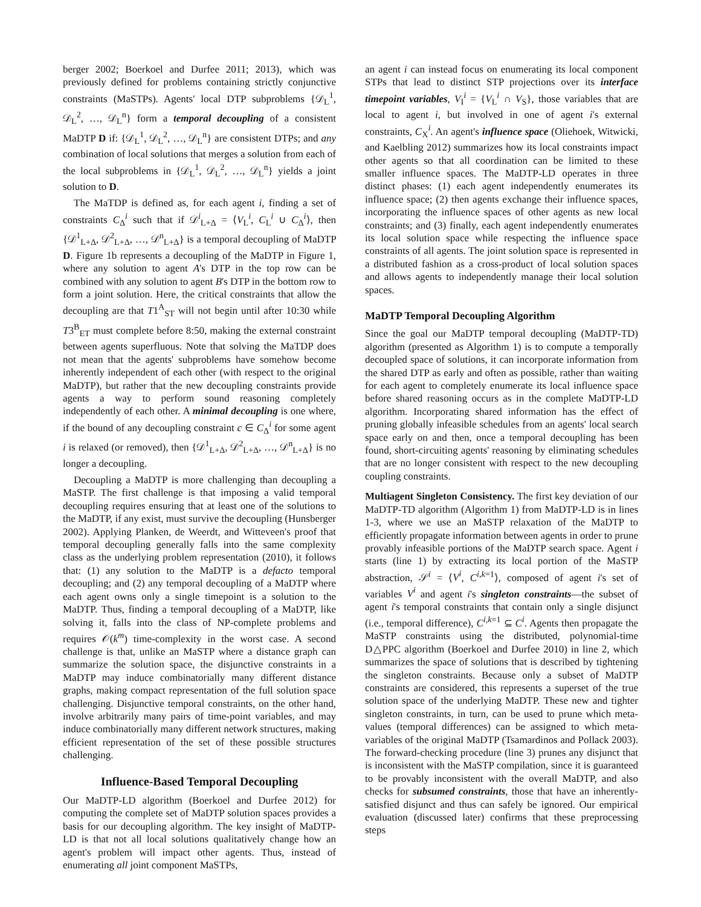berger 2002; Boerkoel and Durfee 2011; 2013), which was previously defined for problems containing strictly conjunctive constraints (MaSTPs). Agents' local DTP subproblems {𝒟<sub>L</sub><sup>1</sup>, 𝒟<sub>L</sub><sup>2</sup>, …, 𝒟<sub>L</sub><sup>n</sup>} form a temporal decoupling of a consistent MaDTP D if: {𝒟<sub>L</sub><sup>1</sup>, 𝒟<sub>L</sub><sup>2</sup>, …, 𝒟<sub>L</sub><sup>n</sup>} are consistent DTPs; and any combination of local solutions that merges a solution from each of the local subproblems in {𝒟<sub>L</sub><sup>1</sup>, 𝒟<sub>L</sub><sup>2</sup>, …, 𝒟<sub>L</sub><sup>n</sup>} yields a joint solution to D.
The MaTDP is defined as, for each agent i, finding a set of constraints C<sub>Δ</sub><sup>i</sup> such that if 𝒟<sup>i</sup><sub>L+Δ</sub> = ⟨V<sub>L</sub><sup>i</sup>, C<sub>L</sub><sup>i</sup> ∪ C<sub>Δ</sub><sup>i</sup>⟩, then {𝒟<sup>1</sup><sub>L+Δ</sub>, 𝒟<sup>2</sup><sub>L+Δ</sub>, …, 𝒟<sup>n</sup><sub>L+Δ</sub>} is a temporal decoupling of MaDTP D. Figure 1b represents a decoupling of the MaDTP in Figure 1, where any solution to agent A's DTP in the top row can be combined with any solution to agent B's DTP in the bottom row to form a joint solution. Here, the critical constraints that allow the decoupling are that T1<sup>A</sup><sub>ST</sub> will not begin until after 10:30 while T3<sup>B</sup><sub>ET</sub> must complete before 8:50, making the external constraint between agents superfluous. Note that solving the MaTDP does not mean that the agents' subproblems have somehow become inherently independent of each other (with respect to the original MaDTP), but rather that the new decoupling constraints provide agents a way to perform sound reasoning completely independently of each other. A minimal decoupling is one where, if the bound of any decoupling constraint c ∈ C<sub>Δ</sub><sup>i</sup> for some agent i is relaxed (or removed), then {𝒟<sup>1</sup><sub>L+Δ</sub>, 𝒟<sup>2</sup><sub>L+Δ</sub>, …, 𝒟<sup>n</sup><sub>L+Δ</sub>} is no longer a decoupling.
Decoupling a MaDTP is more challenging than decoupling a MaSTP. The first challenge is that imposing a valid temporal decoupling requires ensuring that at least one of the solutions to the MaDTP, if any exist, must survive the decoupling (Hunsberger 2002). Applying Planken, de Weerdt, and Witteveen's proof that temporal decoupling generally falls into the same complexity class as the underlying problem representation (2010), it follows that: (1) any solution to the MaDTP is a defacto temporal decoupling; and (2) any temporal decoupling of a MaDTP where each agent owns only a single timepoint is a solution to the MaDTP. Thus, finding a temporal decoupling of a MaDTP, like solving it, falls into the class of NP-complete problems and requires 𝒪(k<sup>m</sup>) time-complexity in the worst case. A second challenge is that, unlike an MaSTP where a distance graph can summarize the solution space, the disjunctive constraints in a MaDTP may induce combinatorially many different distance graphs, making compact representation of the full solution space challenging. Disjunctive temporal constraints, on the other hand, involve arbitrarily many pairs of time-point variables, and may induce combinatorially many different network structures, making efficient representation of the set of these possible structures challenging.
Influence-Based Temporal Decoupling
Our MaDTP-LD algorithm (Boerkoel and Durfee 2012) for computing the complete set of MaDTP solution spaces provides a basis for our decoupling algorithm. The key insight of MaDTP-LD is that not all local solutions qualitatively change how an agent's problem will impact other agents. Thus, instead of enumerating all joint component MaSTPs,
an agent i can instead focus on enumerating its local component STPs that lead to distinct STP projections over its interface timepoint variables, V<sub>I</sub><sup>i</sup> = {V<sub>L</sub><sup>i</sup> ∩ V<sub>S</sub>}, those variables that are local to agent i, but involved in one of agent i's external constraints, C<sub>X</sub><sup>i</sup>. An agent's influence space (Oliehoek, Witwicki, and Kaelbling 2012) summarizes how its local constraints impact other agents so that all coordination can be limited to these smaller influence spaces. The MaDTP-LD operates in three distinct phases: (1) each agent independently enumerates its influence space; (2) then agents exchange their influence spaces, incorporating the influence spaces of other agents as new local constraints; and (3) finally, each agent independently enumerates its local solution space while respecting the influence space constraints of all agents. The joint solution space is represented in a distributed fashion as a cross-product of local solution spaces and allows agents to independently manage their local solution spaces.
MaDTP Temporal Decoupling Algorithm
Since the goal our MaDTP temporal decoupling (MaDTP-TD) algorithm (presented as Algorithm 1) is to compute a temporally decoupled space of solutions, it can incorporate information from the shared DTP as early and often as possible, rather than waiting for each agent to completely enumerate its local influence space before shared reasoning occurs as in the complete MaDTP-LD algorithm. Incorporating shared information has the effect of pruning globally infeasible schedules from an agents' local search space early on and then, once a temporal decoupling has been found, short-circuiting agents' reasoning by eliminating schedules that are no longer consistent with respect to the new decoupling coupling constraints.
Multiagent Singleton Consistency. The first key deviation of our MaDTP-TD algorithm (Algorithm 1) from MaDTP-LD is in lines 1-3, where we use an MaSTP relaxation of the MaDTP to efficiently propagate information between agents in order to prune provably infeasible portions of the MaDTP search space. Agent i starts (line 1) by extracting its local portion of the MaSTP abstraction, 𝒮<sup>i</sup> = ⟨V<sup>i</sup>, C<sup>i,k=1</sup>⟩, composed of agent i's set of variables V<sup>i</sup> and agent i's singleton constraints—the subset of agent i's temporal constraints that contain only a single disjunct (i.e., temporal difference), C<sup>i,k=1</sup> ⊆ C<sup>i</sup>. Agents then propagate the MaSTP constraints using the distributed, polynomial-time D△PPC algorithm (Boerkoel and Durfee 2010) in line 2, which summarizes the space of solutions that is described by tightening the singleton constraints. Because only a subset of MaDTP constraints are considered, this represents a superset of the true solution space of the underlying MaDTP. These new and tighter singleton constraints, in turn, can be used to prune which meta-values (temporal differences) can be assigned to which meta-variables of the original MaDTP (Tsamardinos and Pollack 2003). The forward-checking procedure (line 3) prunes any disjunct that is inconsistent with the MaSTP compilation, since it is guaranteed to be provably inconsistent with the overall MaDTP, and also checks for subsumed constraints, those that have an inherently-satisfied disjunct and thus can safely be ignored. Our empirical evaluation (discussed later) confirms that these preprocessing steps